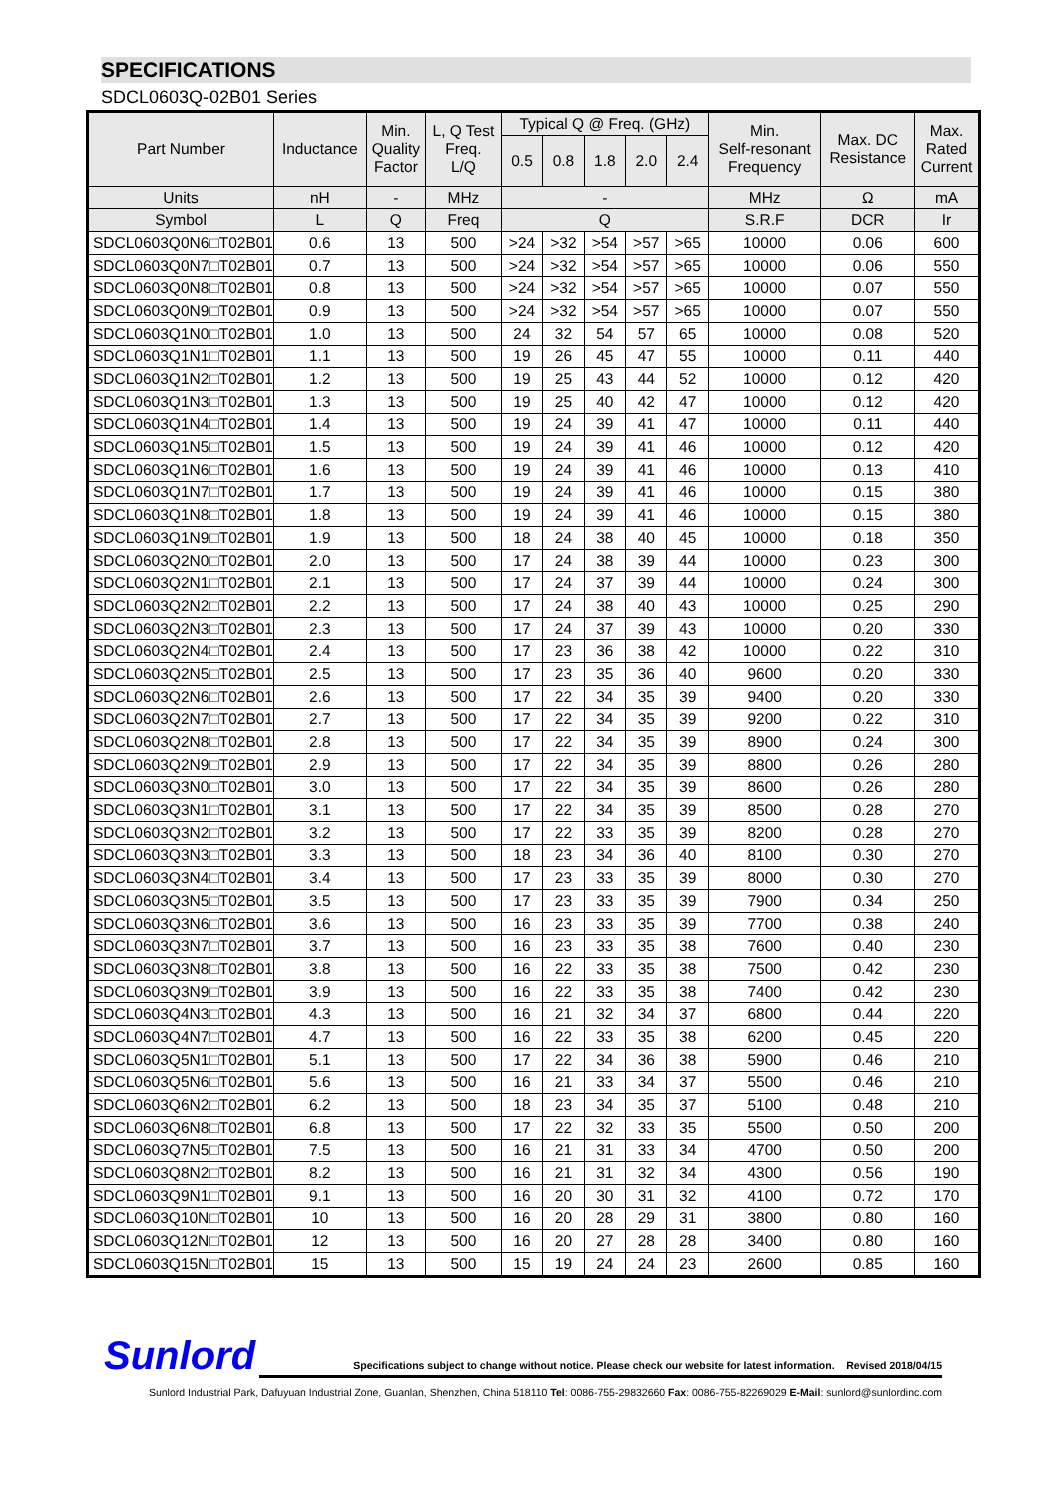SPECIFICATIONS
SDCL0603Q-02B01 Series
| Part Number | Inductance | Min. Quality Factor | L, Q Test Freq. L/Q | Typical Q @ Freq. (GHz) | | | | | Min. Self-resonant Frequency | Max. DC Resistance | Max. Rated Current |
| --- | --- | --- | --- | --- | --- | --- | --- | --- | --- | --- | --- |
| | | | | 0.5 | 0.8 | 1.8 | 2.0 | 2.4 | | | |
| Units | nH | - | MHz | - | | | | | MHz | Ω | mA |
| Symbol | L | Q | Freq | Q | | | | | S.R.F | DCR | Ir |
| SDCL0603Q0N6□T02B01 | 0.6 | 13 | 500 | >24 | >32 | >54 | >57 | >65 | 10000 | 0.06 | 600 |
| SDCL0603Q0N7□T02B01 | 0.7 | 13 | 500 | >24 | >32 | >54 | >57 | >65 | 10000 | 0.06 | 550 |
| SDCL0603Q0N8□T02B01 | 0.8 | 13 | 500 | >24 | >32 | >54 | >57 | >65 | 10000 | 0.07 | 550 |
| SDCL0603Q0N9□T02B01 | 0.9 | 13 | 500 | >24 | >32 | >54 | >57 | >65 | 10000 | 0.07 | 550 |
| SDCL0603Q1N0□T02B01 | 1.0 | 13 | 500 | 24 | 32 | 54 | 57 | 65 | 10000 | 0.08 | 520 |
| SDCL0603Q1N1□T02B01 | 1.1 | 13 | 500 | 19 | 26 | 45 | 47 | 55 | 10000 | 0.11 | 440 |
| SDCL0603Q1N2□T02B01 | 1.2 | 13 | 500 | 19 | 25 | 43 | 44 | 52 | 10000 | 0.12 | 420 |
| SDCL0603Q1N3□T02B01 | 1.3 | 13 | 500 | 19 | 25 | 40 | 42 | 47 | 10000 | 0.12 | 420 |
| SDCL0603Q1N4□T02B01 | 1.4 | 13 | 500 | 19 | 24 | 39 | 41 | 47 | 10000 | 0.11 | 440 |
| SDCL0603Q1N5□T02B01 | 1.5 | 13 | 500 | 19 | 24 | 39 | 41 | 46 | 10000 | 0.12 | 420 |
| SDCL0603Q1N6□T02B01 | 1.6 | 13 | 500 | 19 | 24 | 39 | 41 | 46 | 10000 | 0.13 | 410 |
| SDCL0603Q1N7□T02B01 | 1.7 | 13 | 500 | 19 | 24 | 39 | 41 | 46 | 10000 | 0.15 | 380 |
| SDCL0603Q1N8□T02B01 | 1.8 | 13 | 500 | 19 | 24 | 39 | 41 | 46 | 10000 | 0.15 | 380 |
| SDCL0603Q1N9□T02B01 | 1.9 | 13 | 500 | 18 | 24 | 38 | 40 | 45 | 10000 | 0.18 | 350 |
| SDCL0603Q2N0□T02B01 | 2.0 | 13 | 500 | 17 | 24 | 38 | 39 | 44 | 10000 | 0.23 | 300 |
| SDCL0603Q2N1□T02B01 | 2.1 | 13 | 500 | 17 | 24 | 37 | 39 | 44 | 10000 | 0.24 | 300 |
| SDCL0603Q2N2□T02B01 | 2.2 | 13 | 500 | 17 | 24 | 38 | 40 | 43 | 10000 | 0.25 | 290 |
| SDCL0603Q2N3□T02B01 | 2.3 | 13 | 500 | 17 | 24 | 37 | 39 | 43 | 10000 | 0.20 | 330 |
| SDCL0603Q2N4□T02B01 | 2.4 | 13 | 500 | 17 | 23 | 36 | 38 | 42 | 10000 | 0.22 | 310 |
| SDCL0603Q2N5□T02B01 | 2.5 | 13 | 500 | 17 | 23 | 35 | 36 | 40 | 9600 | 0.20 | 330 |
| SDCL0603Q2N6□T02B01 | 2.6 | 13 | 500 | 17 | 22 | 34 | 35 | 39 | 9400 | 0.20 | 330 |
| SDCL0603Q2N7□T02B01 | 2.7 | 13 | 500 | 17 | 22 | 34 | 35 | 39 | 9200 | 0.22 | 310 |
| SDCL0603Q2N8□T02B01 | 2.8 | 13 | 500 | 17 | 22 | 34 | 35 | 39 | 8900 | 0.24 | 300 |
| SDCL0603Q2N9□T02B01 | 2.9 | 13 | 500 | 17 | 22 | 34 | 35 | 39 | 8800 | 0.26 | 280 |
| SDCL0603Q3N0□T02B01 | 3.0 | 13 | 500 | 17 | 22 | 34 | 35 | 39 | 8600 | 0.26 | 280 |
| SDCL0603Q3N1□T02B01 | 3.1 | 13 | 500 | 17 | 22 | 34 | 35 | 39 | 8500 | 0.28 | 270 |
| SDCL0603Q3N2□T02B01 | 3.2 | 13 | 500 | 17 | 22 | 33 | 35 | 39 | 8200 | 0.28 | 270 |
| SDCL0603Q3N3□T02B01 | 3.3 | 13 | 500 | 18 | 23 | 34 | 36 | 40 | 8100 | 0.30 | 270 |
| SDCL0603Q3N4□T02B01 | 3.4 | 13 | 500 | 17 | 23 | 33 | 35 | 39 | 8000 | 0.30 | 270 |
| SDCL0603Q3N5□T02B01 | 3.5 | 13 | 500 | 17 | 23 | 33 | 35 | 39 | 7900 | 0.34 | 250 |
| SDCL0603Q3N6□T02B01 | 3.6 | 13 | 500 | 16 | 23 | 33 | 35 | 39 | 7700 | 0.38 | 240 |
| SDCL0603Q3N7□T02B01 | 3.7 | 13 | 500 | 16 | 23 | 33 | 35 | 38 | 7600 | 0.40 | 230 |
| SDCL0603Q3N8□T02B01 | 3.8 | 13 | 500 | 16 | 22 | 33 | 35 | 38 | 7500 | 0.42 | 230 |
| SDCL0603Q3N9□T02B01 | 3.9 | 13 | 500 | 16 | 22 | 33 | 35 | 38 | 7400 | 0.42 | 230 |
| SDCL0603Q4N3□T02B01 | 4.3 | 13 | 500 | 16 | 21 | 32 | 34 | 37 | 6800 | 0.44 | 220 |
| SDCL0603Q4N7□T02B01 | 4.7 | 13 | 500 | 16 | 22 | 33 | 35 | 38 | 6200 | 0.45 | 220 |
| SDCL0603Q5N1□T02B01 | 5.1 | 13 | 500 | 17 | 22 | 34 | 36 | 38 | 5900 | 0.46 | 210 |
| SDCL0603Q5N6□T02B01 | 5.6 | 13 | 500 | 16 | 21 | 33 | 34 | 37 | 5500 | 0.46 | 210 |
| SDCL0603Q6N2□T02B01 | 6.2 | 13 | 500 | 18 | 23 | 34 | 35 | 37 | 5100 | 0.48 | 210 |
| SDCL0603Q6N8□T02B01 | 6.8 | 13 | 500 | 17 | 22 | 32 | 33 | 35 | 5500 | 0.50 | 200 |
| SDCL0603Q7N5□T02B01 | 7.5 | 13 | 500 | 16 | 21 | 31 | 33 | 34 | 4700 | 0.50 | 200 |
| SDCL0603Q8N2□T02B01 | 8.2 | 13 | 500 | 16 | 21 | 31 | 32 | 34 | 4300 | 0.56 | 190 |
| SDCL0603Q9N1□T02B01 | 9.1 | 13 | 500 | 16 | 20 | 30 | 31 | 32 | 4100 | 0.72 | 170 |
| SDCL0603Q10N□T02B01 | 10 | 13 | 500 | 16 | 20 | 28 | 29 | 31 | 3800 | 0.80 | 160 |
| SDCL0603Q12N□T02B01 | 12 | 13 | 500 | 16 | 20 | 27 | 28 | 28 | 3400 | 0.80 | 160 |
| SDCL0603Q15N□T02B01 | 15 | 13 | 500 | 15 | 19 | 24 | 24 | 23 | 2600 | 0.85 | 160 |
Sunlord
Specifications subject to change without notice. Please check our website for latest information. Revised 2018/04/15
Sunlord Industrial Park, Dafuyuan Industrial Zone, Guanlan, Shenzhen, China 518110 Tel: 0086-755-29832660 Fax: 0086-755-82269029 E-Mail: sunlord@sunlordinc.com